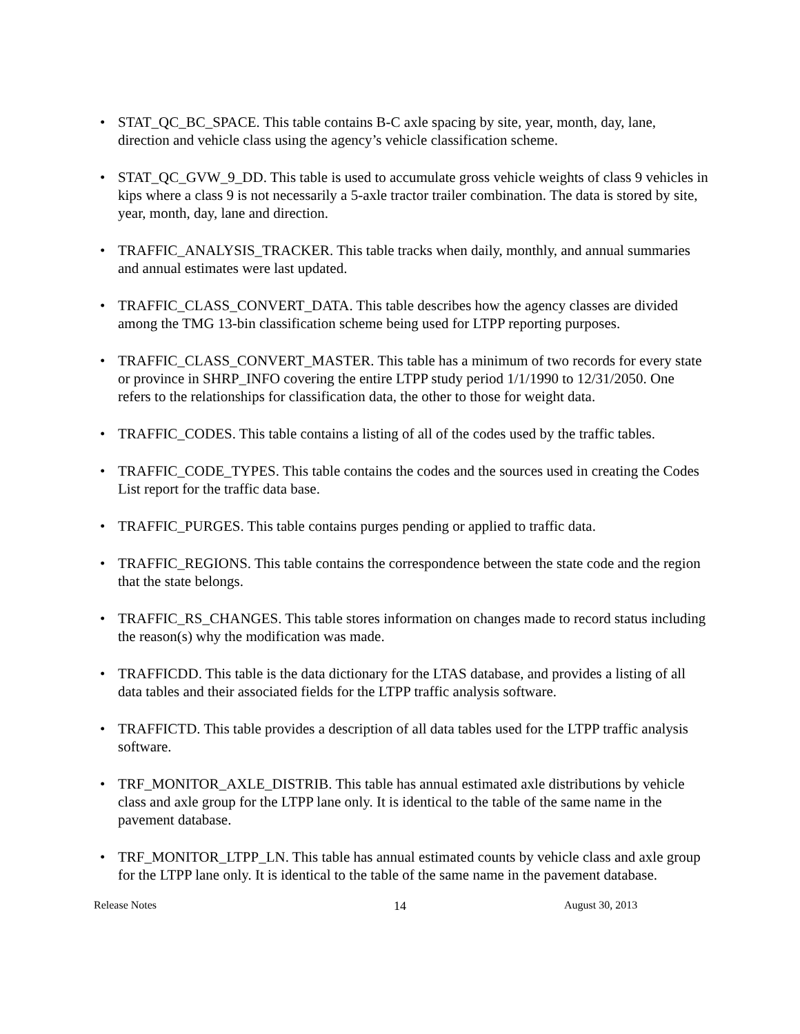• STAT_QC_BC_SPACE. This table contains B-C axle spacing by site, year, month, day, lane, direction and vehicle class using the agency’s vehicle classification scheme.
• STAT_QC_GVW_9_DD. This table is used to accumulate gross vehicle weights of class 9 vehicles in kips where a class 9 is not necessarily a 5-axle tractor trailer combination. The data is stored by site, year, month, day, lane and direction.
• TRAFFIC_ANALYSIS_TRACKER. This table tracks when daily, monthly, and annual summaries and annual estimates were last updated.
• TRAFFIC_CLASS_CONVERT_DATA. This table describes how the agency classes are divided among the TMG 13-bin classification scheme being used for LTPP reporting purposes.
• TRAFFIC_CLASS_CONVERT_MASTER. This table has a minimum of two records for every state or province in SHRP_INFO covering the entire LTPP study period 1/1/1990 to 12/31/2050. One refers to the relationships for classification data, the other to those for weight data.
• TRAFFIC_CODES. This table contains a listing of all of the codes used by the traffic tables.
• TRAFFIC_CODE_TYPES. This table contains the codes and the sources used in creating the Codes List report for the traffic data base.
• TRAFFIC_PURGES. This table contains purges pending or applied to traffic data.
• TRAFFIC_REGIONS. This table contains the correspondence between the state code and the region that the state belongs.
• TRAFFIC_RS_CHANGES. This table stores information on changes made to record status including the reason(s) why the modification was made.
• TRAFFICDD. This table is the data dictionary for the LTAS database, and provides a listing of all data tables and their associated fields for the LTPP traffic analysis software.
• TRAFFICTD. This table provides a description of all data tables used for the LTPP traffic analysis software.
• TRF_MONITOR_AXLE_DISTRIB. This table has annual estimated axle distributions by vehicle class and axle group for the LTPP lane only. It is identical to the table of the same name in the pavement database.
• TRF_MONITOR_LTPP_LN. This table has annual estimated counts by vehicle class and axle group for the LTPP lane only. It is identical to the table of the same name in the pavement database.
Release Notes 14 August 30, 2013